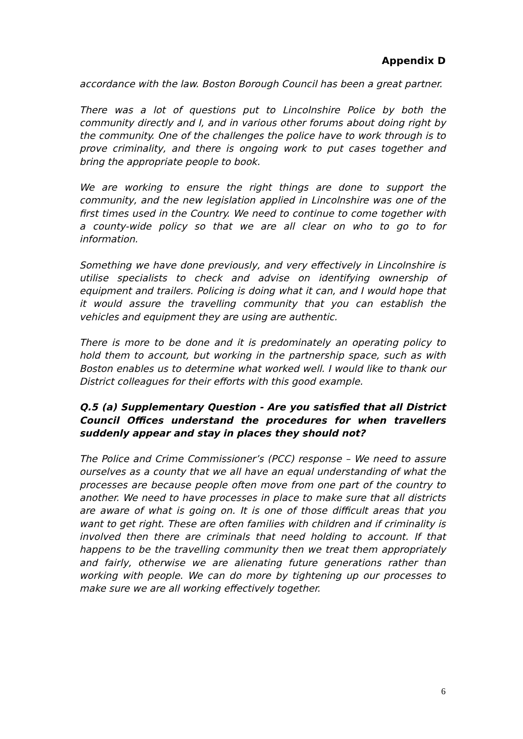Appendix D
accordance with the law. Boston Borough Council has been a great partner.
There was a lot of questions put to Lincolnshire Police by both the community directly and I, and in various other forums about doing right by the community. One of the challenges the police have to work through is to prove criminality, and there is ongoing work to put cases together and bring the appropriate people to book.
We are working to ensure the right things are done to support the community, and the new legislation applied in Lincolnshire was one of the first times used in the Country. We need to continue to come together with a county-wide policy so that we are all clear on who to go to for information.
Something we have done previously, and very effectively in Lincolnshire is utilise specialists to check and advise on identifying ownership of equipment and trailers. Policing is doing what it can, and I would hope that it would assure the travelling community that you can establish the vehicles and equipment they are using are authentic.
There is more to be done and it is predominately an operating policy to hold them to account, but working in the partnership space, such as with Boston enables us to determine what worked well. I would like to thank our District colleagues for their efforts with this good example.
Q.5 (a) Supplementary Question - Are you satisfied that all District Council Offices understand the procedures for when travellers suddenly appear and stay in places they should not?
The Police and Crime Commissioner’s (PCC) response – We need to assure ourselves as a county that we all have an equal understanding of what the processes are because people often move from one part of the country to another. We need to have processes in place to make sure that all districts are aware of what is going on. It is one of those difficult areas that you want to get right. These are often families with children and if criminality is involved then there are criminals that need holding to account. If that happens to be the travelling community then we treat them appropriately and fairly, otherwise we are alienating future generations rather than working with people. We can do more by tightening up our processes to make sure we are all working effectively together.
6